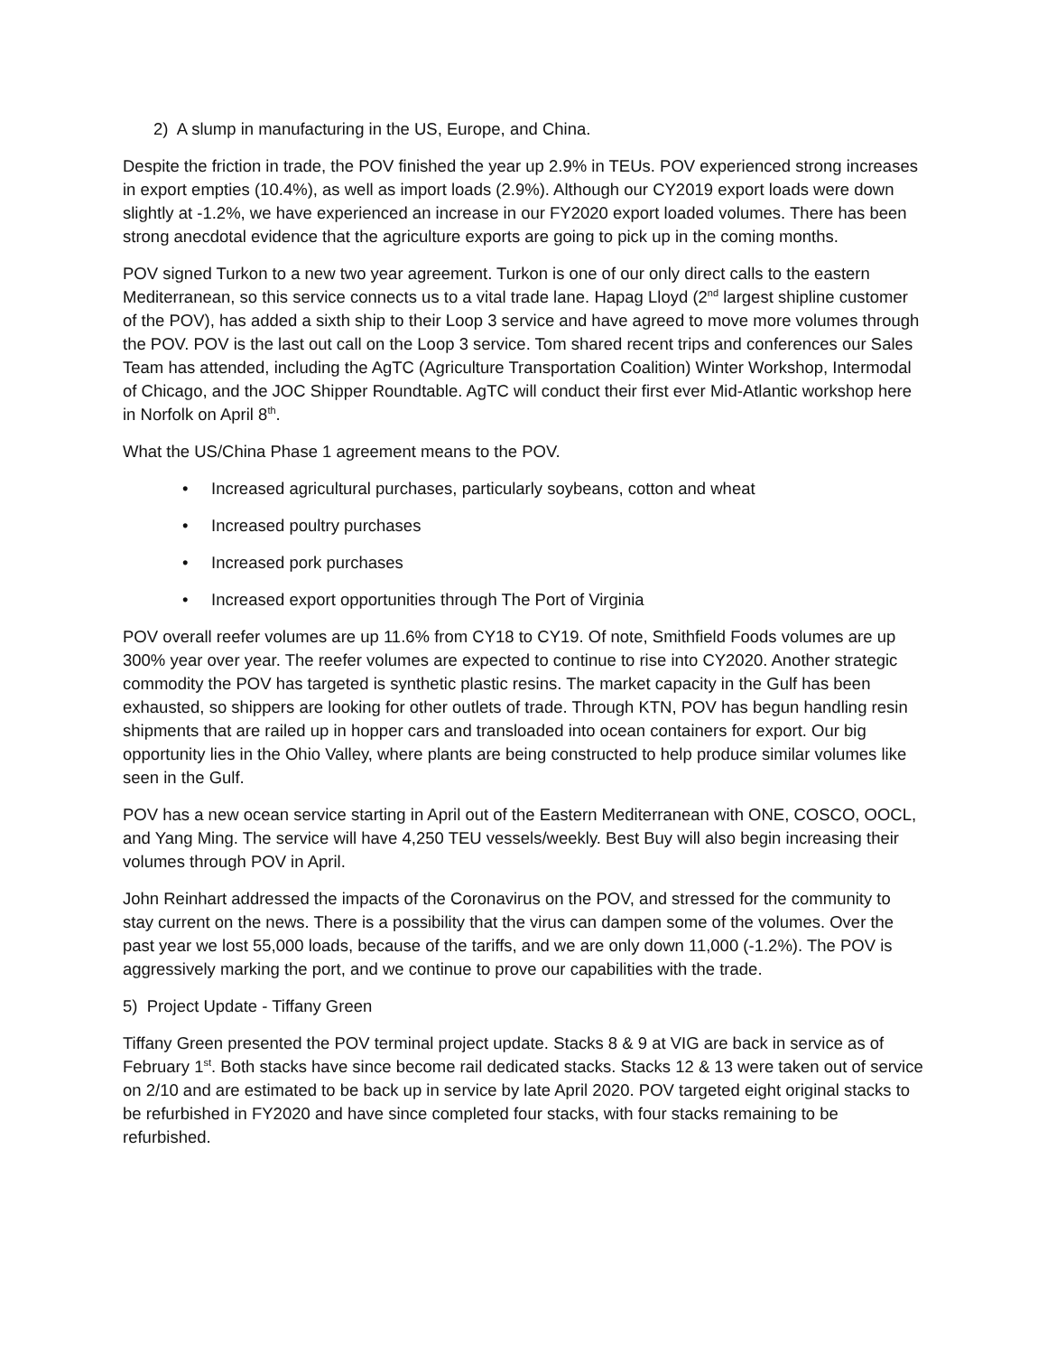2) A slump in manufacturing in the US, Europe, and China.
Despite the friction in trade, the POV finished the year up 2.9% in TEUs. POV experienced strong increases in export empties (10.4%), as well as import loads (2.9%). Although our CY2019 export loads were down slightly at -1.2%, we have experienced an increase in our FY2020 export loaded volumes. There has been strong anecdotal evidence that the agriculture exports are going to pick up in the coming months.
POV signed Turkon to a new two year agreement. Turkon is one of our only direct calls to the eastern Mediterranean, so this service connects us to a vital trade lane. Hapag Lloyd (2<sup>nd</sup> largest shipline customer of the POV), has added a sixth ship to their Loop 3 service and have agreed to move more volumes through the POV. POV is the last out call on the Loop 3 service. Tom shared recent trips and conferences our Sales Team has attended, including the AgTC (Agriculture Transportation Coalition) Winter Workshop, Intermodal of Chicago, and the JOC Shipper Roundtable. AgTC will conduct their first ever Mid-Atlantic workshop here in Norfolk on April 8<sup>th</sup>.
What the US/China Phase 1 agreement means to the POV.
• Increased agricultural purchases, particularly soybeans, cotton and wheat
• Increased poultry purchases
• Increased pork purchases
• Increased export opportunities through The Port of Virginia
POV overall reefer volumes are up 11.6% from CY18 to CY19. Of note, Smithfield Foods volumes are up 300% year over year. The reefer volumes are expected to continue to rise into CY2020. Another strategic commodity the POV has targeted is synthetic plastic resins. The market capacity in the Gulf has been exhausted, so shippers are looking for other outlets of trade. Through KTN, POV has begun handling resin shipments that are railed up in hopper cars and transloaded into ocean containers for export. Our big opportunity lies in the Ohio Valley, where plants are being constructed to help produce similar volumes like seen in the Gulf.
POV has a new ocean service starting in April out of the Eastern Mediterranean with ONE, COSCO, OOCL, and Yang Ming. The service will have 4,250 TEU vessels/weekly. Best Buy will also begin increasing their volumes through POV in April.
John Reinhart addressed the impacts of the Coronavirus on the POV, and stressed for the community to stay current on the news. There is a possibility that the virus can dampen some of the volumes. Over the past year we lost 55,000 loads, because of the tariffs, and we are only down 11,000 (-1.2%). The POV is aggressively marking the port, and we continue to prove our capabilities with the trade.
5) Project Update - Tiffany Green
Tiffany Green presented the POV terminal project update. Stacks 8 & 9 at VIG are back in service as of February 1<sup>st</sup>. Both stacks have since become rail dedicated stacks. Stacks 12 & 13 were taken out of service on 2/10 and are estimated to be back up in service by late April 2020. POV targeted eight original stacks to be refurbished in FY2020 and have since completed four stacks, with four stacks remaining to be refurbished.